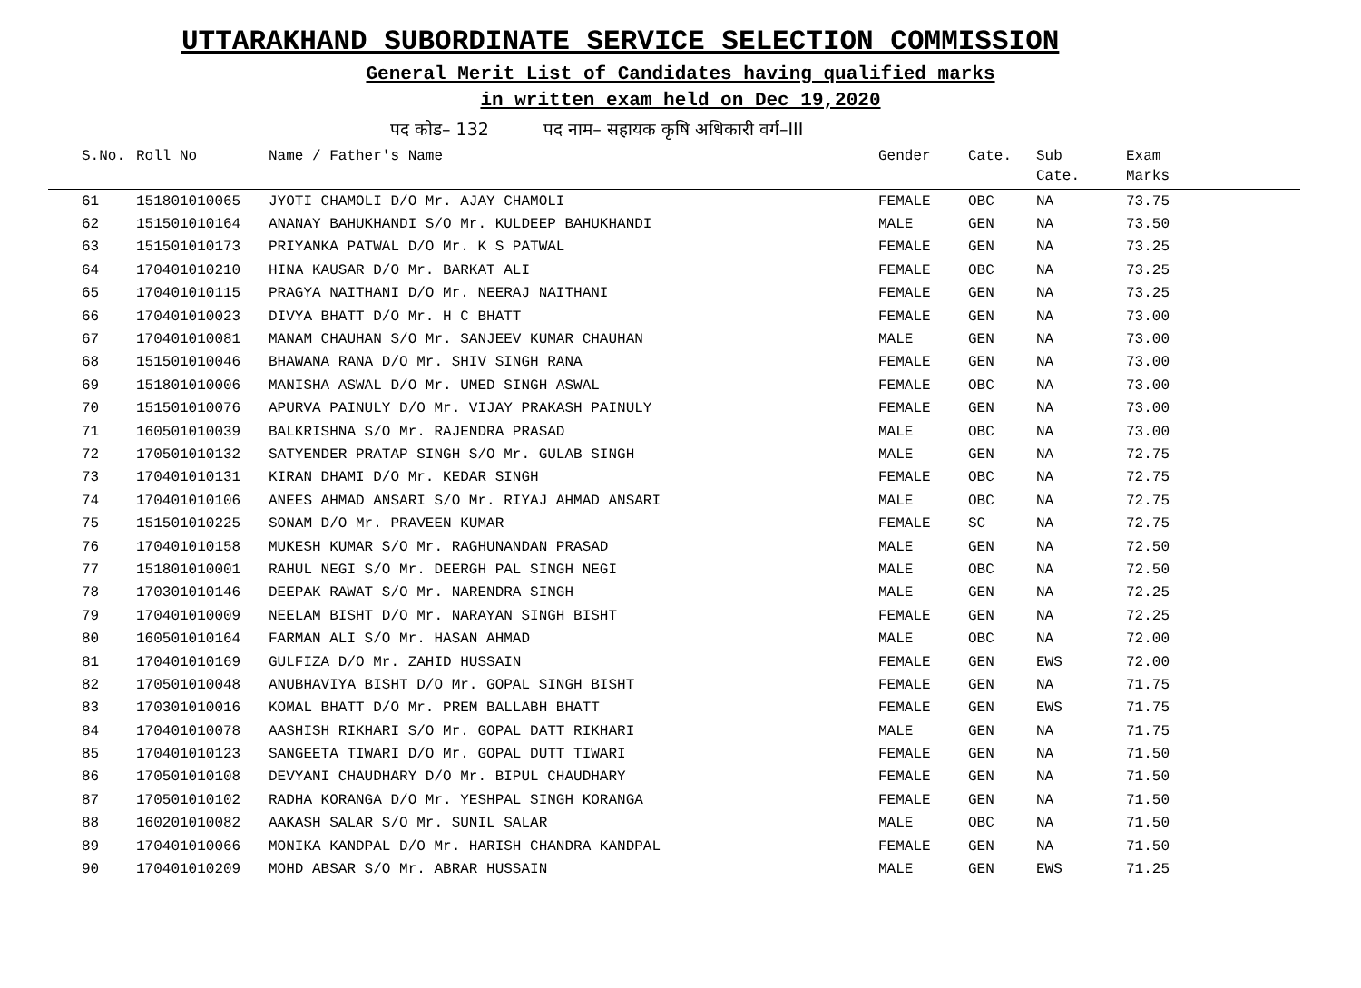UTTARAKHAND SUBORDINATE SERVICE SELECTION COMMISSION
General Merit List of Candidates having qualified marks
in written exam held on Dec 19,2020
पद कोड– 132 पद नाम– सहायक कृषि अधिकारी वर्ग–III
| S.No. | Roll No | Name / Father's Name | Gender | Cate. | Sub Cate. | Exam Marks |
| --- | --- | --- | --- | --- | --- | --- |
| 61 | 151801010065 | JYOTI CHAMOLI D/O Mr. AJAY CHAMOLI | FEMALE | OBC | NA | 73.75 |
| 62 | 151501010164 | ANANAY BAHUKHANDI S/O Mr. KULDEEP BAHUKHANDI | MALE | GEN | NA | 73.50 |
| 63 | 151501010173 | PRIYANKA PATWAL D/O Mr. K S PATWAL | FEMALE | GEN | NA | 73.25 |
| 64 | 170401010210 | HINA KAUSAR D/O Mr. BARKAT ALI | FEMALE | OBC | NA | 73.25 |
| 65 | 170401010115 | PRAGYA NAITHANI D/O Mr. NEERAJ NAITHANI | FEMALE | GEN | NA | 73.25 |
| 66 | 170401010023 | DIVYA BHATT D/O Mr. H C BHATT | FEMALE | GEN | NA | 73.00 |
| 67 | 170401010081 | MANAM CHAUHAN S/O Mr. SANJEEV KUMAR CHAUHAN | MALE | GEN | NA | 73.00 |
| 68 | 151501010046 | BHAWANA RANA D/O Mr. SHIV SINGH RANA | FEMALE | GEN | NA | 73.00 |
| 69 | 151801010006 | MANISHA ASWAL D/O Mr. UMED SINGH ASWAL | FEMALE | OBC | NA | 73.00 |
| 70 | 151501010076 | APURVA PAINULY D/O Mr. VIJAY PRAKASH PAINULY | FEMALE | GEN | NA | 73.00 |
| 71 | 160501010039 | BALKRISHNA S/O Mr. RAJENDRA PRASAD | MALE | OBC | NA | 73.00 |
| 72 | 170501010132 | SATYENDER PRATAP SINGH S/O Mr. GULAB SINGH | MALE | GEN | NA | 72.75 |
| 73 | 170401010131 | KIRAN DHAMI D/O Mr. KEDAR SINGH | FEMALE | OBC | NA | 72.75 |
| 74 | 170401010106 | ANEES AHMAD ANSARI S/O Mr. RIYAJ AHMAD ANSARI | MALE | OBC | NA | 72.75 |
| 75 | 151501010225 | SONAM D/O Mr. PRAVEEN KUMAR | FEMALE | SC | NA | 72.75 |
| 76 | 170401010158 | MUKESH KUMAR S/O Mr. RAGHUNANDAN PRASAD | MALE | GEN | NA | 72.50 |
| 77 | 151801010001 | RAHUL NEGI S/O Mr. DEERGH PAL SINGH NEGI | MALE | OBC | NA | 72.50 |
| 78 | 170301010146 | DEEPAK RAWAT S/O Mr. NARENDRA SINGH | MALE | GEN | NA | 72.25 |
| 79 | 170401010009 | NEELAM BISHT D/O Mr. NARAYAN SINGH BISHT | FEMALE | GEN | NA | 72.25 |
| 80 | 160501010164 | FARMAN ALI S/O Mr. HASAN AHMAD | MALE | OBC | NA | 72.00 |
| 81 | 170401010169 | GULFIZA D/O Mr. ZAHID HUSSAIN | FEMALE | GEN | EWS | 72.00 |
| 82 | 170501010048 | ANUBHAVIYA BISHT D/O Mr. GOPAL SINGH BISHT | FEMALE | GEN | NA | 71.75 |
| 83 | 170301010016 | KOMAL BHATT D/O Mr. PREM BALLABH BHATT | FEMALE | GEN | EWS | 71.75 |
| 84 | 170401010078 | AASHISH RIKHARI S/O Mr. GOPAL DATT RIKHARI | MALE | GEN | NA | 71.75 |
| 85 | 170401010123 | SANGEETA TIWARI D/O Mr. GOPAL DUTT TIWARI | FEMALE | GEN | NA | 71.50 |
| 86 | 170501010108 | DEVYANI CHAUDHARY D/O Mr. BIPUL CHAUDHARY | FEMALE | GEN | NA | 71.50 |
| 87 | 170501010102 | RADHA KORANGA D/O Mr. YESHPAL SINGH KORANGA | FEMALE | GEN | NA | 71.50 |
| 88 | 160201010082 | AAKASH SALAR S/O Mr. SUNIL SALAR | MALE | OBC | NA | 71.50 |
| 89 | 170401010066 | MONIKA KANDPAL D/O Mr. HARISH CHANDRA KANDPAL | FEMALE | GEN | NA | 71.50 |
| 90 | 170401010209 | MOHD ABSAR S/O Mr. ABRAR HUSSAIN | MALE | GEN | EWS | 71.25 |